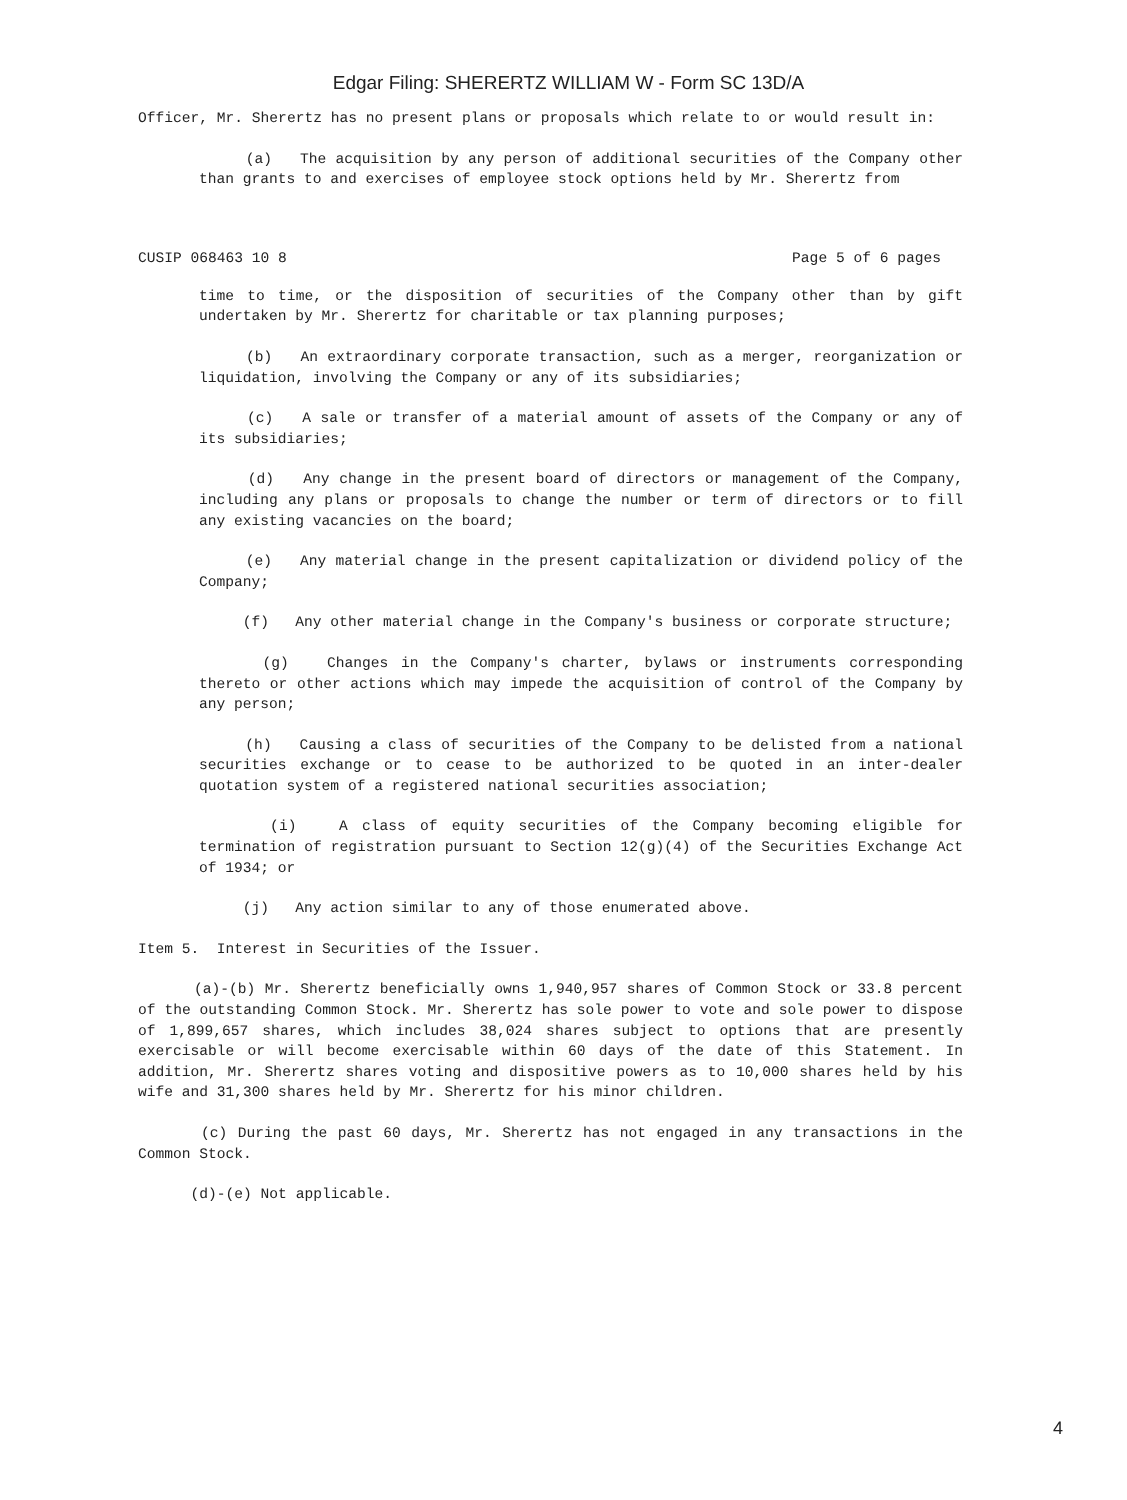Edgar Filing: SHERERTZ WILLIAM W - Form SC 13D/A
Officer, Mr. Sherertz has no present plans or proposals which relate to or would result in:
(a) The acquisition by any person of additional securities of the Company other than grants to and exercises of employee stock options held by Mr. Sherertz from
CUSIP 068463 10 8 Page 5 of 6 pages
time to time, or the disposition of securities of the Company other than by gift undertaken by Mr. Sherertz for charitable or tax planning purposes;
(b) An extraordinary corporate transaction, such as a merger, reorganization or liquidation, involving the Company or any of its subsidiaries;
(c) A sale or transfer of a material amount of assets of the Company or any of its subsidiaries;
(d) Any change in the present board of directors or management of the Company, including any plans or proposals to change the number or term of directors or to fill any existing vacancies on the board;
(e) Any material change in the present capitalization or dividend policy of the Company;
(f) Any other material change in the Company's business or corporate structure;
(g) Changes in the Company's charter, bylaws or instruments corresponding thereto or other actions which may impede the acquisition of control of the Company by any person;
(h) Causing a class of securities of the Company to be delisted from a national securities exchange or to cease to be authorized to be quoted in an inter-dealer quotation system of a registered national securities association;
(i) A class of equity securities of the Company becoming eligible for termination of registration pursuant to Section 12(g)(4) of the Securities Exchange Act of 1934; or
(j) Any action similar to any of those enumerated above.
Item 5. Interest in Securities of the Issuer.
(a)-(b) Mr. Sherertz beneficially owns 1,940,957 shares of Common Stock or 33.8 percent of the outstanding Common Stock. Mr. Sherertz has sole power to vote and sole power to dispose of 1,899,657 shares, which includes 38,024 shares subject to options that are presently exercisable or will become exercisable within 60 days of the date of this Statement. In addition, Mr. Sherertz shares voting and dispositive powers as to 10,000 shares held by his wife and 31,300 shares held by Mr. Sherertz for his minor children.
(c) During the past 60 days, Mr. Sherertz has not engaged in any transactions in the Common Stock.
(d)-(e) Not applicable.
4